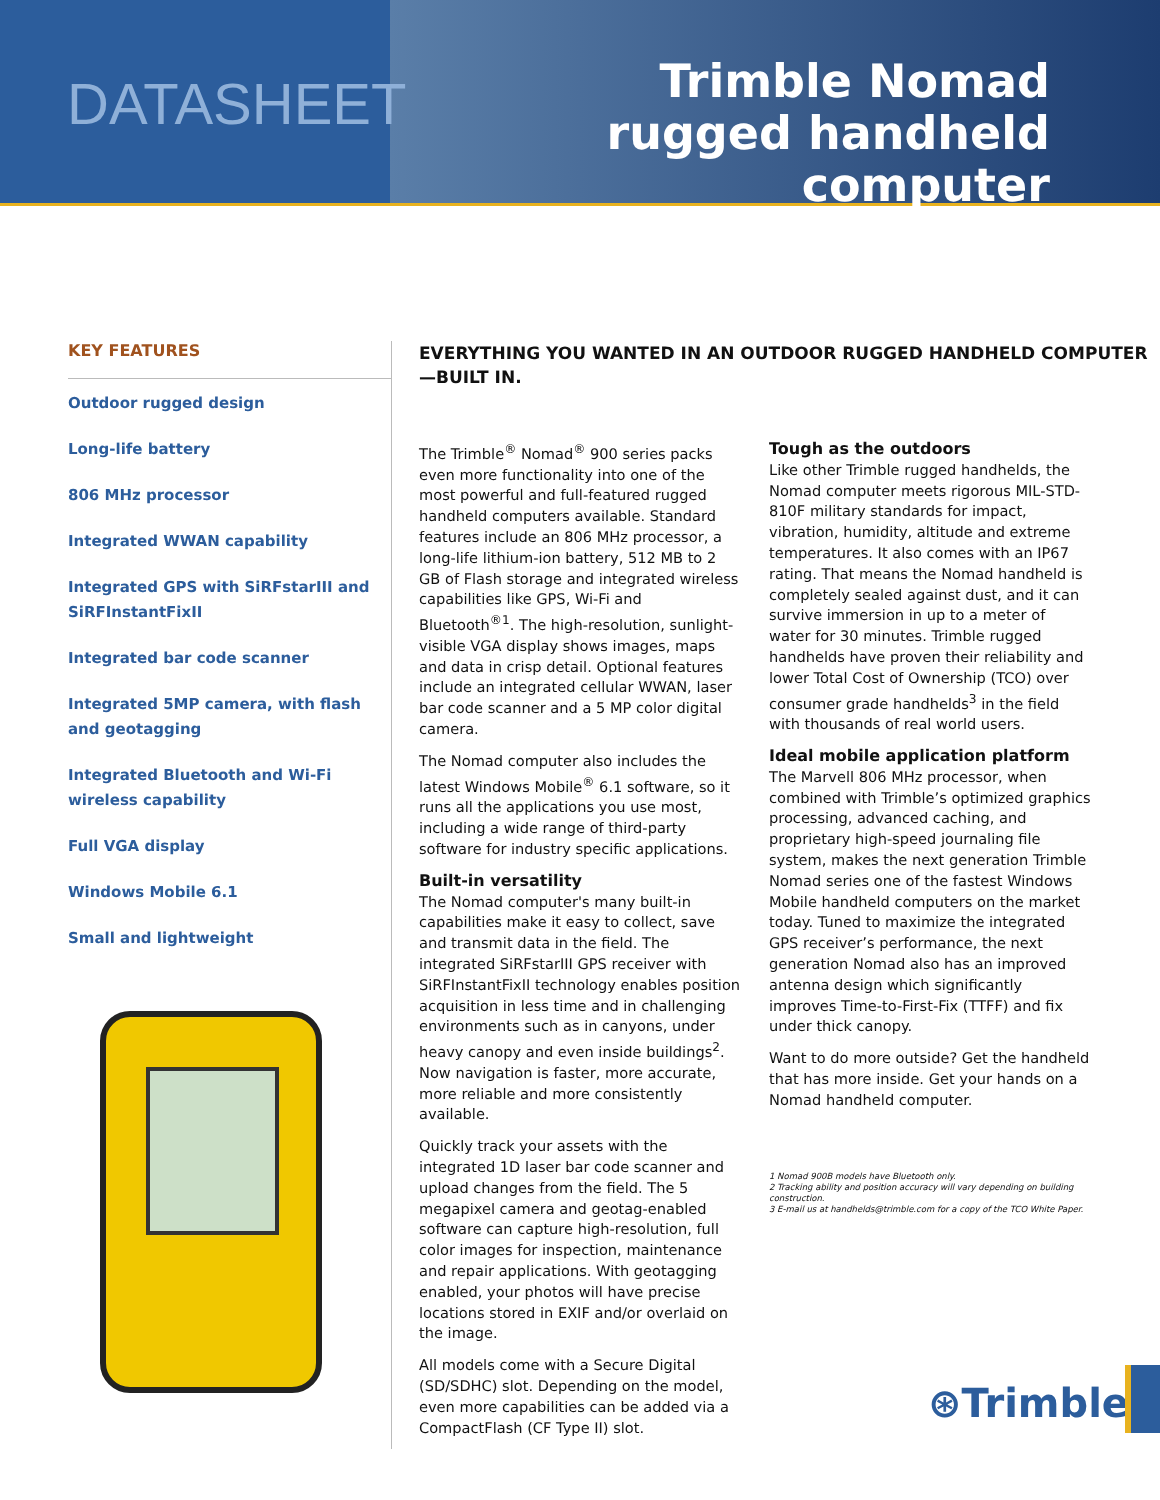DATASHEET
Trimble Nomad
rugged handheld computer
KEY FEATURES
Outdoor rugged design
Long-life battery
806 MHz processor
Integrated WWAN capability
Integrated GPS with SiRFstarIII and SiRFInstantFixII
Integrated bar code scanner
Integrated 5MP camera, with flash and geotagging
Integrated Bluetooth and Wi-Fi wireless capability
Full VGA display
Windows Mobile 6.1
Small and lightweight
EVERYTHING YOU WANTED IN AN OUTDOOR RUGGED HANDHELD COMPUTER—BUILT IN.
The Trimble<sup>®</sup> Nomad<sup>®</sup> 900 series packs even more functionality into one of the most powerful and full-featured rugged handheld computers available. Standard features include an 806 MHz processor, a long-life lithium-ion battery, 512 MB to 2 GB of Flash storage and integrated wireless capabilities like GPS, Wi-Fi and Bluetooth<sup>®1</sup>. The high-resolution, sunlight-visible VGA display shows images, maps and data in crisp detail. Optional features include an integrated cellular WWAN, laser bar code scanner and a 5 MP color digital camera.
The Nomad computer also includes the latest Windows Mobile<sup>®</sup> 6.1 software, so it runs all the applications you use most, including a wide range of third-party software for industry specific applications.
Built-in versatility
The Nomad computer's many built-in capabilities make it easy to collect, save and transmit data in the field. The integrated SiRFstarIII GPS receiver with SiRFInstantFixII technology enables position acquisition in less time and in challenging environments such as in canyons, under heavy canopy and even inside buildings<sup>2</sup>. Now navigation is faster, more accurate, more reliable and more consistently available.
Quickly track your assets with the integrated 1D laser bar code scanner and upload changes from the field. The 5 megapixel camera and geotag-enabled software can capture high-resolution, full color images for inspection, maintenance and repair applications. With geotagging enabled, your photos will have precise locations stored in EXIF and/or overlaid on the image.
All models come with a Secure Digital (SD/SDHC) slot. Depending on the model, even more capabilities can be added via a CompactFlash (CF Type II) slot.
Tough as the outdoors
Like other Trimble rugged handhelds, the Nomad computer meets rigorous MIL-STD-810F military standards for impact, vibration, humidity, altitude and extreme temperatures. It also comes with an IP67 rating. That means the Nomad handheld is completely sealed against dust, and it can survive immersion in up to a meter of water for 30 minutes. Trimble rugged handhelds have proven their reliability and lower Total Cost of Ownership (TCO) over consumer grade handhelds<sup>3</sup> in the field with thousands of real world users.
Ideal mobile application platform
The Marvell 806 MHz processor, when combined with Trimble’s optimized graphics processing, advanced caching, and proprietary high-speed journaling file system, makes the next generation Trimble Nomad series one of the fastest Windows Mobile handheld computers on the market today. Tuned to maximize the integrated GPS receiver’s performance, the next generation Nomad also has an improved antenna design which significantly improves Time-to-First-Fix (TTFF) and fix under thick canopy.
Want to do more outside? Get the handheld that has more inside. Get your hands on a Nomad handheld computer.
1 Nomad 900B models have Bluetooth only.
2 Tracking ability and position accuracy will vary depending on building construction.
3 E-mail us at handhelds@trimble.com for a copy of the TCO White Paper.
⊛Trimble.